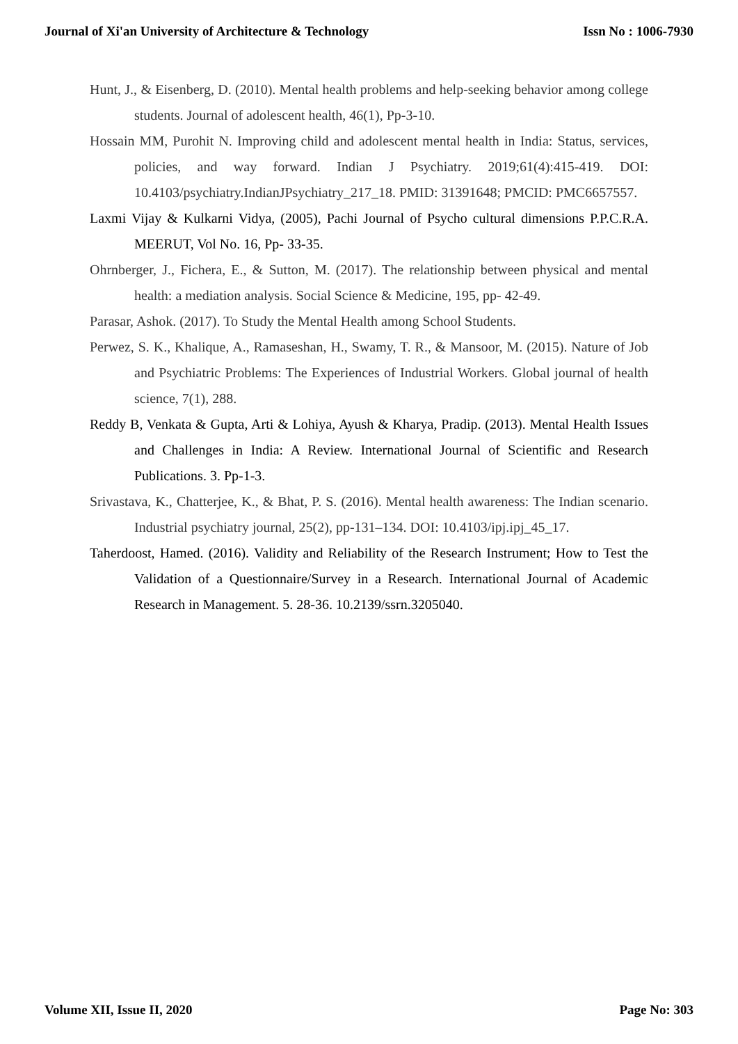Journal of Xi'an University of Architecture & Technology Issn No : 1006-7930
Hunt, J., & Eisenberg, D. (2010). Mental health problems and help-seeking behavior among college students. Journal of adolescent health, 46(1), Pp-3-10.
Hossain MM, Purohit N. Improving child and adolescent mental health in India: Status, services, policies, and way forward. Indian J Psychiatry. 2019;61(4):415-419. DOI: 10.4103/psychiatry.IndianJPsychiatry_217_18. PMID: 31391648; PMCID: PMC6657557.
Laxmi Vijay & Kulkarni Vidya, (2005), Pachi Journal of Psycho cultural dimensions P.P.C.R.A. MEERUT, Vol No. 16, Pp- 33-35.
Ohrnberger, J., Fichera, E., & Sutton, M. (2017). The relationship between physical and mental health: a mediation analysis. Social Science & Medicine, 195, pp- 42-49.
Parasar, Ashok. (2017). To Study the Mental Health among School Students.
Perwez, S. K., Khalique, A., Ramaseshan, H., Swamy, T. R., & Mansoor, M. (2015). Nature of Job and Psychiatric Problems: The Experiences of Industrial Workers. Global journal of health science, 7(1), 288.
Reddy B, Venkata & Gupta, Arti & Lohiya, Ayush & Kharya, Pradip. (2013). Mental Health Issues and Challenges in India: A Review. International Journal of Scientific and Research Publications. 3. Pp-1-3.
Srivastava, K., Chatterjee, K., & Bhat, P. S. (2016). Mental health awareness: The Indian scenario. Industrial psychiatry journal, 25(2), pp-131–134. DOI: 10.4103/ipj.ipj_45_17.
Taherdoost, Hamed. (2016). Validity and Reliability of the Research Instrument; How to Test the Validation of a Questionnaire/Survey in a Research. International Journal of Academic Research in Management. 5. 28-36. 10.2139/ssrn.3205040.
Volume XII, Issue II, 2020 Page No: 303